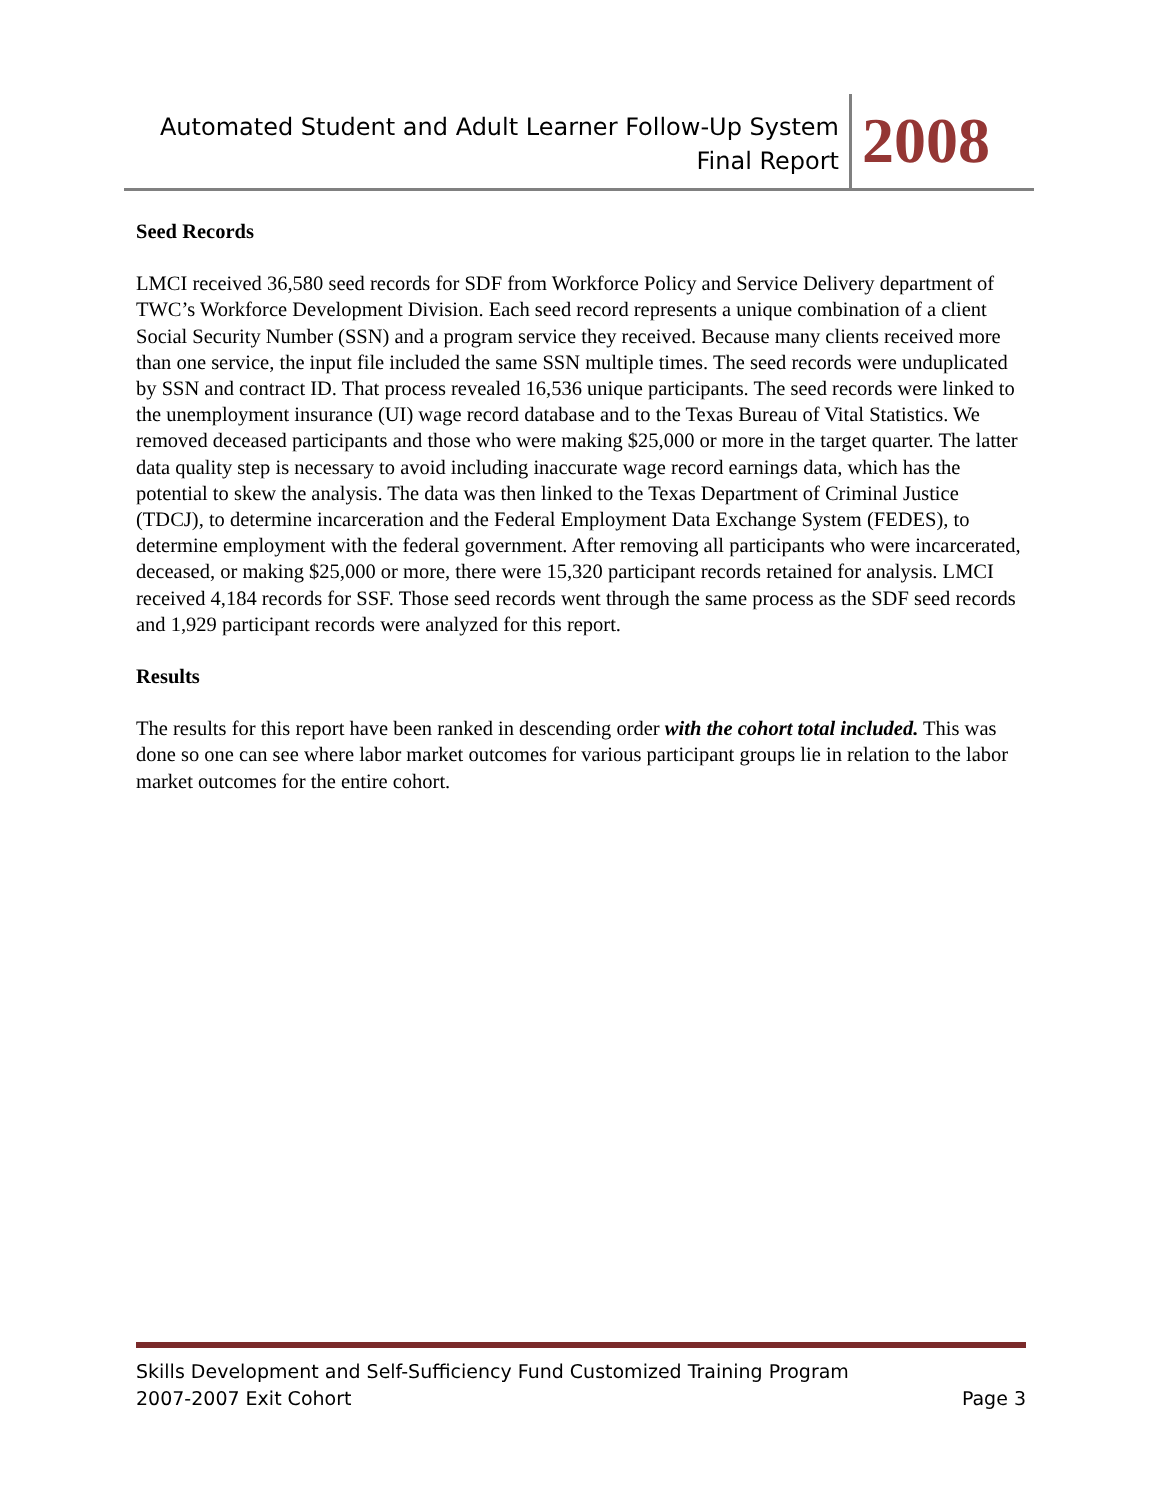Automated Student and Adult Learner Follow-Up System
Final Report
2008
Seed Records
LMCI received 36,580 seed records for SDF from Workforce Policy and Service Delivery department of TWC’s Workforce Development Division. Each seed record represents a unique combination of a client Social Security Number (SSN) and a program service they received. Because many clients received more than one service, the input file included the same SSN multiple times. The seed records were unduplicated by SSN and contract ID. That process revealed 16,536 unique participants. The seed records were linked to the unemployment insurance (UI) wage record database and to the Texas Bureau of Vital Statistics. We removed deceased participants and those who were making $25,000 or more in the target quarter. The latter data quality step is necessary to avoid including inaccurate wage record earnings data, which has the potential to skew the analysis. The data was then linked to the Texas Department of Criminal Justice (TDCJ), to determine incarceration and the Federal Employment Data Exchange System (FEDES), to determine employment with the federal government. After removing all participants who were incarcerated, deceased, or making $25,000 or more, there were 15,320 participant records retained for analysis. LMCI received 4,184 records for SSF. Those seed records went through the same process as the SDF seed records and 1,929 participant records were analyzed for this report.
Results
The results for this report have been ranked in descending order with the cohort total included. This was done so one can see where labor market outcomes for various participant groups lie in relation to the labor market outcomes for the entire cohort.
Skills Development and Self-Sufficiency Fund Customized Training Program
2007-2007 Exit Cohort Page 3